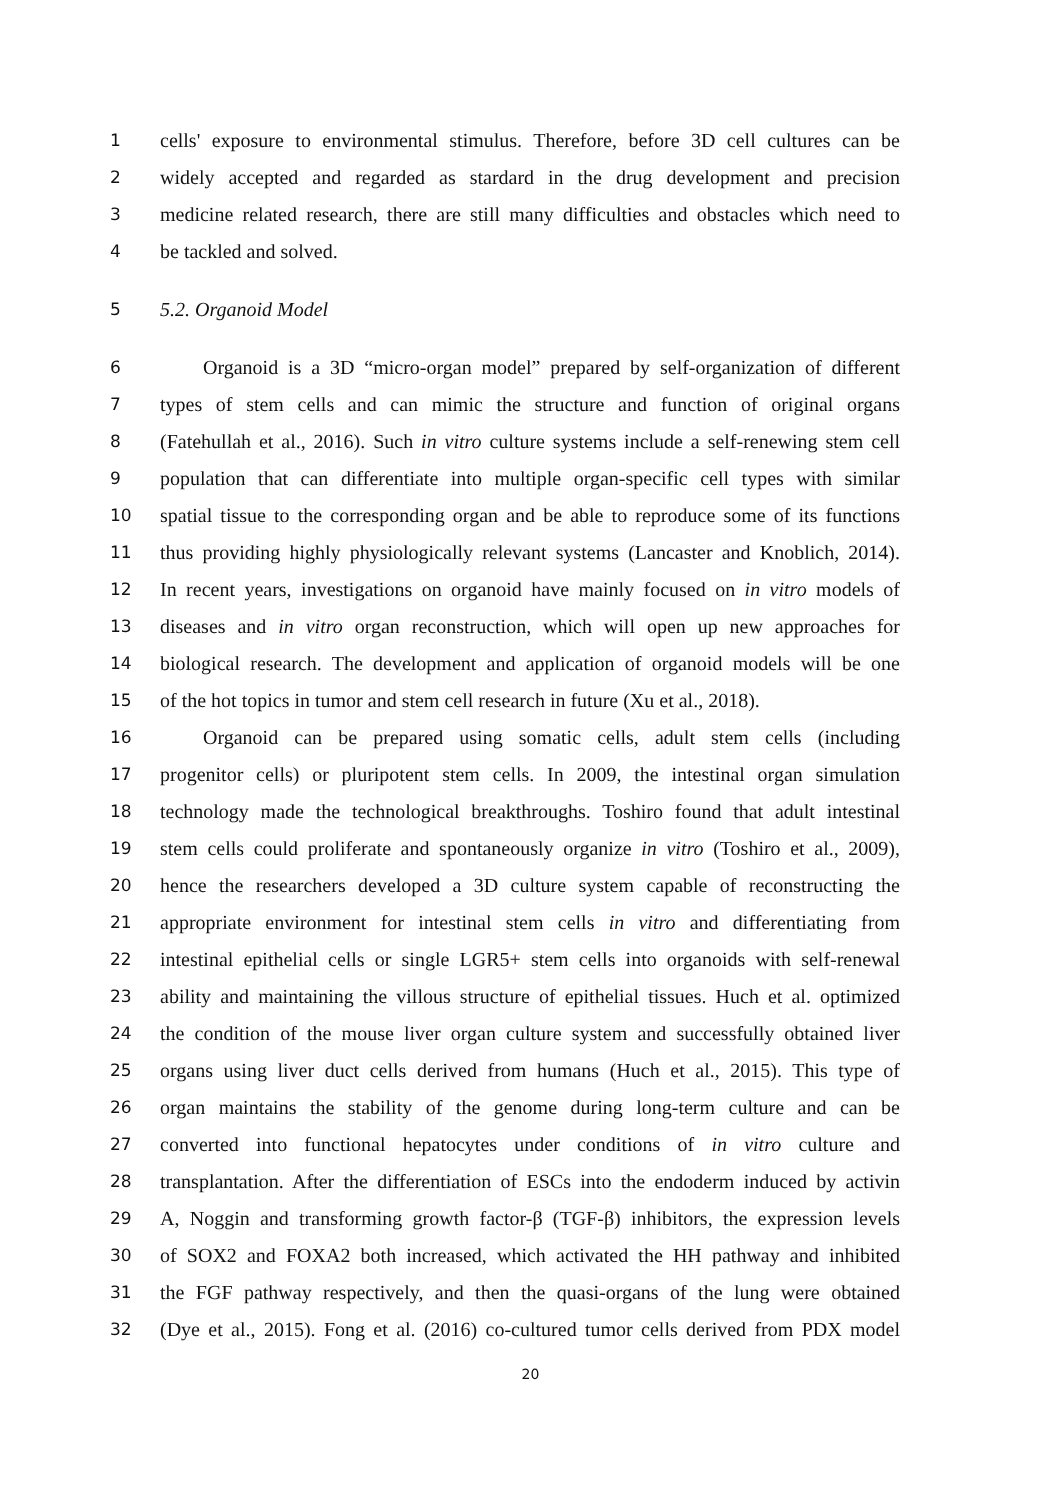1 cells' exposure to environmental stimulus. Therefore, before 3D cell cultures can be
2 widely accepted and regarded as stardard in the drug development and precision
3 medicine related research, there are still many difficulties and obstacles which need to
4 be tackled and solved.
5 5.2. Organoid Model
6 Organoid is a 3D “micro-organ model” prepared by self-organization of different
7 types of stem cells and can mimic the structure and function of original organs
8 (Fatehullah et al., 2016). Such in vitro culture systems include a self-renewing stem cell
9 population that can differentiate into multiple organ-specific cell types with similar
10 spatial tissue to the corresponding organ and be able to reproduce some of its functions
11 thus providing highly physiologically relevant systems (Lancaster and Knoblich, 2014).
12 In recent years, investigations on organoid have mainly focused on in vitro models of
13 diseases and in vitro organ reconstruction, which will open up new approaches for
14 biological research. The development and application of organoid models will be one
15 of the hot topics in tumor and stem cell research in future (Xu et al., 2018).
16 Organoid can be prepared using somatic cells, adult stem cells (including
17 progenitor cells) or pluripotent stem cells. In 2009, the intestinal organ simulation
18 technology made the technological breakthroughs. Toshiro found that adult intestinal
19 stem cells could proliferate and spontaneously organize in vitro (Toshiro et al., 2009),
20 hence the researchers developed a 3D culture system capable of reconstructing the
21 appropriate environment for intestinal stem cells in vitro and differentiating from
22 intestinal epithelial cells or single LGR5+ stem cells into organoids with self-renewal
23 ability and maintaining the villous structure of epithelial tissues. Huch et al. optimized
24 the condition of the mouse liver organ culture system and successfully obtained liver
25 organs using liver duct cells derived from humans (Huch et al., 2015). This type of
26 organ maintains the stability of the genome during long-term culture and can be
27 converted into functional hepatocytes under conditions of in vitro culture and
28 transplantation. After the differentiation of ESCs into the endoderm induced by activin
29 A, Noggin and transforming growth factor-β (TGF-β) inhibitors, the expression levels
30 of SOX2 and FOXA2 both increased, which activated the HH pathway and inhibited
31 the FGF pathway respectively, and then the quasi-organs of the lung were obtained
32 (Dye et al., 2015). Fong et al. (2016) co-cultured tumor cells derived from PDX model
20